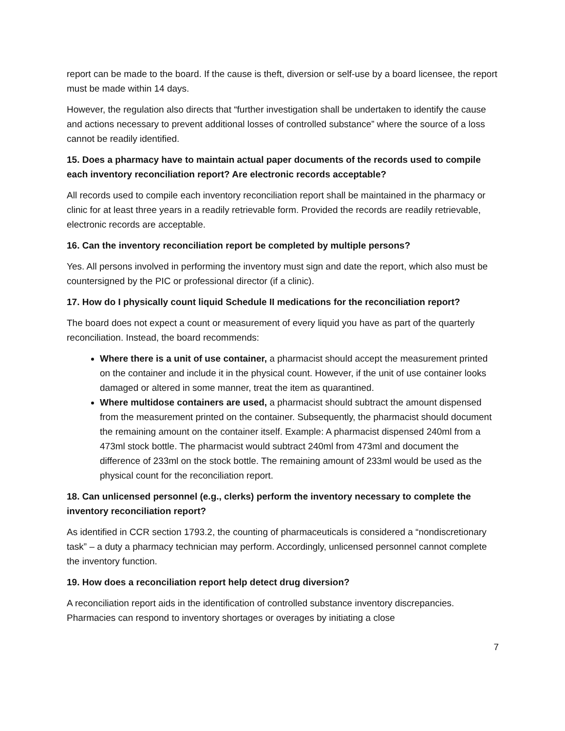report can be made to the board. If the cause is theft, diversion or self-use by a board licensee, the report must be made within 14 days.
However, the regulation also directs that “further investigation shall be undertaken to identify the cause and actions necessary to prevent additional losses of controlled substance” where the source of a loss cannot be readily identified.
15. Does a pharmacy have to maintain actual paper documents of the records used to compile each inventory reconciliation report? Are electronic records acceptable?
All records used to compile each inventory reconciliation report shall be maintained in the pharmacy or clinic for at least three years in a readily retrievable form. Provided the records are readily retrievable, electronic records are acceptable.
16. Can the inventory reconciliation report be completed by multiple persons?
Yes. All persons involved in performing the inventory must sign and date the report, which also must be countersigned by the PIC or professional director (if a clinic).
17. How do I physically count liquid Schedule II medications for the reconciliation report?
The board does not expect a count or measurement of every liquid you have as part of the quarterly reconciliation. Instead, the board recommends:
Where there is a unit of use container, a pharmacist should accept the measurement printed on the container and include it in the physical count. However, if the unit of use container looks damaged or altered in some manner, treat the item as quarantined.
Where multidose containers are used, a pharmacist should subtract the amount dispensed from the measurement printed on the container. Subsequently, the pharmacist should document the remaining amount on the container itself. Example: A pharmacist dispensed 240ml from a 473ml stock bottle. The pharmacist would subtract 240ml from 473ml and document the difference of 233ml on the stock bottle. The remaining amount of 233ml would be used as the physical count for the reconciliation report.
18. Can unlicensed personnel (e.g., clerks) perform the inventory necessary to complete the inventory reconciliation report?
As identified in CCR section 1793.2, the counting of pharmaceuticals is considered a “nondiscretionary task” – a duty a pharmacy technician may perform. Accordingly, unlicensed personnel cannot complete the inventory function.
19. How does a reconciliation report help detect drug diversion?
A reconciliation report aids in the identification of controlled substance inventory discrepancies. Pharmacies can respond to inventory shortages or overages by initiating a close
7